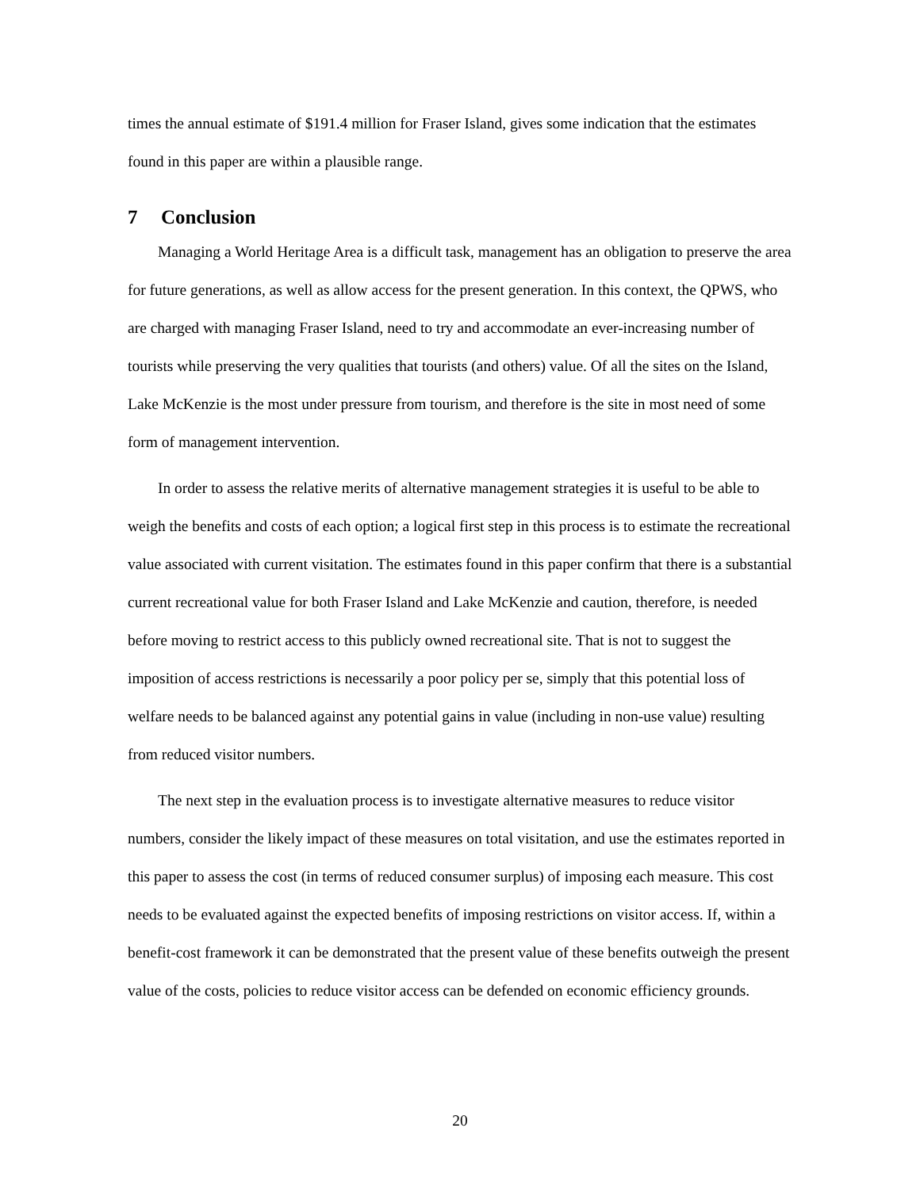times the annual estimate of $191.4 million for Fraser Island, gives some indication that the estimates found in this paper are within a plausible range.
7 Conclusion
Managing a World Heritage Area is a difficult task, management has an obligation to preserve the area for future generations, as well as allow access for the present generation. In this context, the QPWS, who are charged with managing Fraser Island, need to try and accommodate an ever-increasing number of tourists while preserving the very qualities that tourists (and others) value. Of all the sites on the Island, Lake McKenzie is the most under pressure from tourism, and therefore is the site in most need of some form of management intervention.
In order to assess the relative merits of alternative management strategies it is useful to be able to weigh the benefits and costs of each option; a logical first step in this process is to estimate the recreational value associated with current visitation. The estimates found in this paper confirm that there is a substantial current recreational value for both Fraser Island and Lake McKenzie and caution, therefore, is needed before moving to restrict access to this publicly owned recreational site. That is not to suggest the imposition of access restrictions is necessarily a poor policy per se, simply that this potential loss of welfare needs to be balanced against any potential gains in value (including in non-use value) resulting from reduced visitor numbers.
The next step in the evaluation process is to investigate alternative measures to reduce visitor numbers, consider the likely impact of these measures on total visitation, and use the estimates reported in this paper to assess the cost (in terms of reduced consumer surplus) of imposing each measure. This cost needs to be evaluated against the expected benefits of imposing restrictions on visitor access. If, within a benefit-cost framework it can be demonstrated that the present value of these benefits outweigh the present value of the costs, policies to reduce visitor access can be defended on economic efficiency grounds.
20